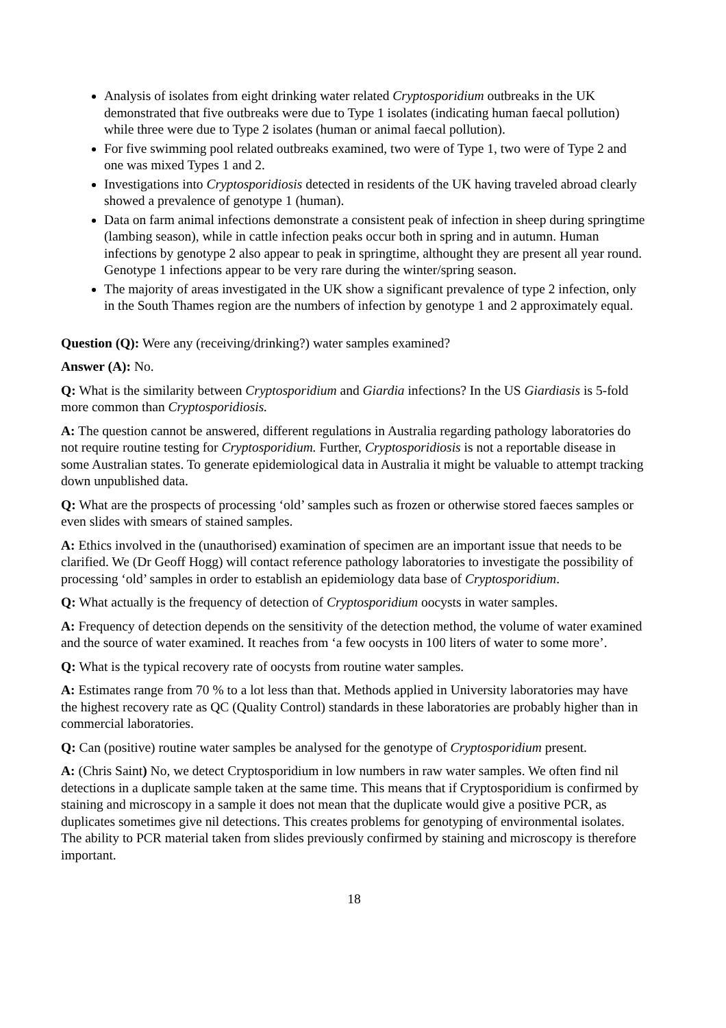Analysis of isolates from eight drinking water related Cryptosporidium outbreaks in the UK demonstrated that five outbreaks were due to Type 1 isolates (indicating human faecal pollution) while three were due to Type 2 isolates (human or animal faecal pollution).
For five swimming pool related outbreaks examined, two were of Type 1, two were of Type 2 and one was mixed Types 1 and 2.
Investigations into Cryptosporidiosis detected in residents of the UK having traveled abroad clearly showed a prevalence of genotype 1 (human).
Data on farm animal infections demonstrate a consistent peak of infection in sheep during springtime (lambing season), while in cattle infection peaks occur both in spring and in autumn. Human infections by genotype 2 also appear to peak in springtime, althought they are present all year round. Genotype 1 infections appear to be very rare during the winter/spring season.
The majority of areas investigated in the UK show a significant prevalence of type 2 infection, only in the South Thames region are the numbers of infection by genotype 1 and 2 approximately equal.
Question (Q): Were any (receiving/drinking?) water samples examined?
Answer (A): No.
Q: What is the similarity between Cryptosporidium and Giardia infections? In the US Giardiasis is 5-fold more common than Cryptosporidiosis.
A: The question cannot be answered, different regulations in Australia regarding pathology laboratories do not require routine testing for Cryptosporidium. Further, Cryptosporidiosis is not a reportable disease in some Australian states. To generate epidemiological data in Australia it might be valuable to attempt tracking down unpublished data.
Q: What are the prospects of processing ‘old’ samples such as frozen or otherwise stored faeces samples or even slides with smears of stained samples.
A: Ethics involved in the (unauthorised) examination of specimen are an important issue that needs to be clarified. We (Dr Geoff Hogg) will contact reference pathology laboratories to investigate the possibility of processing ‘old’ samples in order to establish an epidemiology data base of Cryptosporidium.
Q: What actually is the frequency of detection of Cryptosporidium oocysts in water samples.
A: Frequency of detection depends on the sensitivity of the detection method, the volume of water examined and the source of water examined. It reaches from ‘a few oocysts in 100 liters of water to some more’.
Q: What is the typical recovery rate of oocysts from routine water samples.
A: Estimates range from 70 % to a lot less than that. Methods applied in University laboratories may have the highest recovery rate as QC (Quality Control) standards in these laboratories are probably higher than in commercial laboratories.
Q: Can (positive) routine water samples be analysed for the genotype of Cryptosporidium present.
A: (Chris Saint) No, we detect Cryptosporidium in low numbers in raw water samples. We often find nil detections in a duplicate sample taken at the same time. This means that if Cryptosporidium is confirmed by staining and microscopy in a sample it does not mean that the duplicate would give a positive PCR, as duplicates sometimes give nil detections. This creates problems for genotyping of environmental isolates. The ability to PCR material taken from slides previously confirmed by staining and microscopy is therefore important.
18